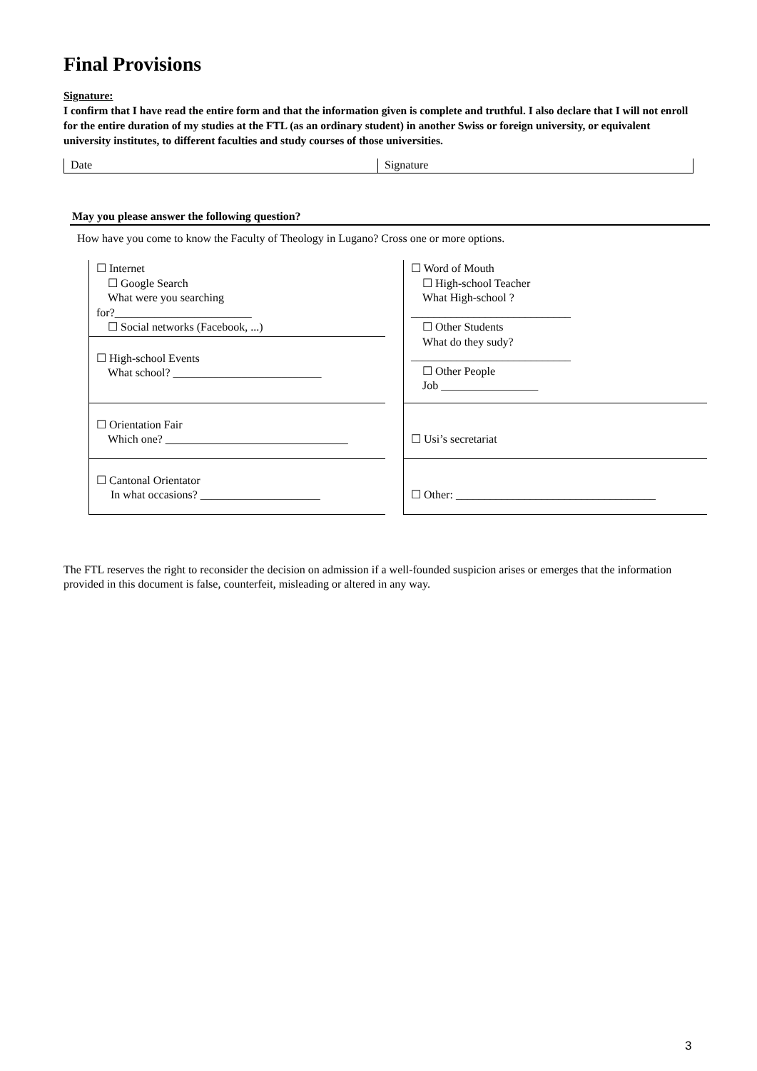Final Provisions
Signature:
I confirm that I have read the entire form and that the information given is complete and truthful. I also declare that I will not enroll for the entire duration of my studies at the FTL (as an ordinary student) in another Swiss or foreign university, or equivalent university institutes, to different faculties and study courses of those universities.
Date Signature
May you please answer the following question?
How have you come to know the Faculty of Theology in Lugano? Cross one or more options.
| ☐ Internet ☐ Google Search What were you searching for?________________________ ☐ Social networks (Facebook, ...) | | ☐ Word of Mouth ☐ High-school Teacher What High-school ? ____________________________ ☐ Other Students What do they sudy? ____________________________ ☐ Other People Job _________________ |
| ☐ High-school Events What school? __________________________ | | |
| ☐ Orientation Fair Which one? ________________________________ | | ☐ Usi’s secretariat |
| ☐ Cantonal Orientator In what occasions? _____________________ | | ☐ Other: ___________________________________ |
The FTL reserves the right to reconsider the decision on admission if a well-founded suspicion arises or emerges that the information provided in this document is false, counterfeit, misleading or altered in any way.
3